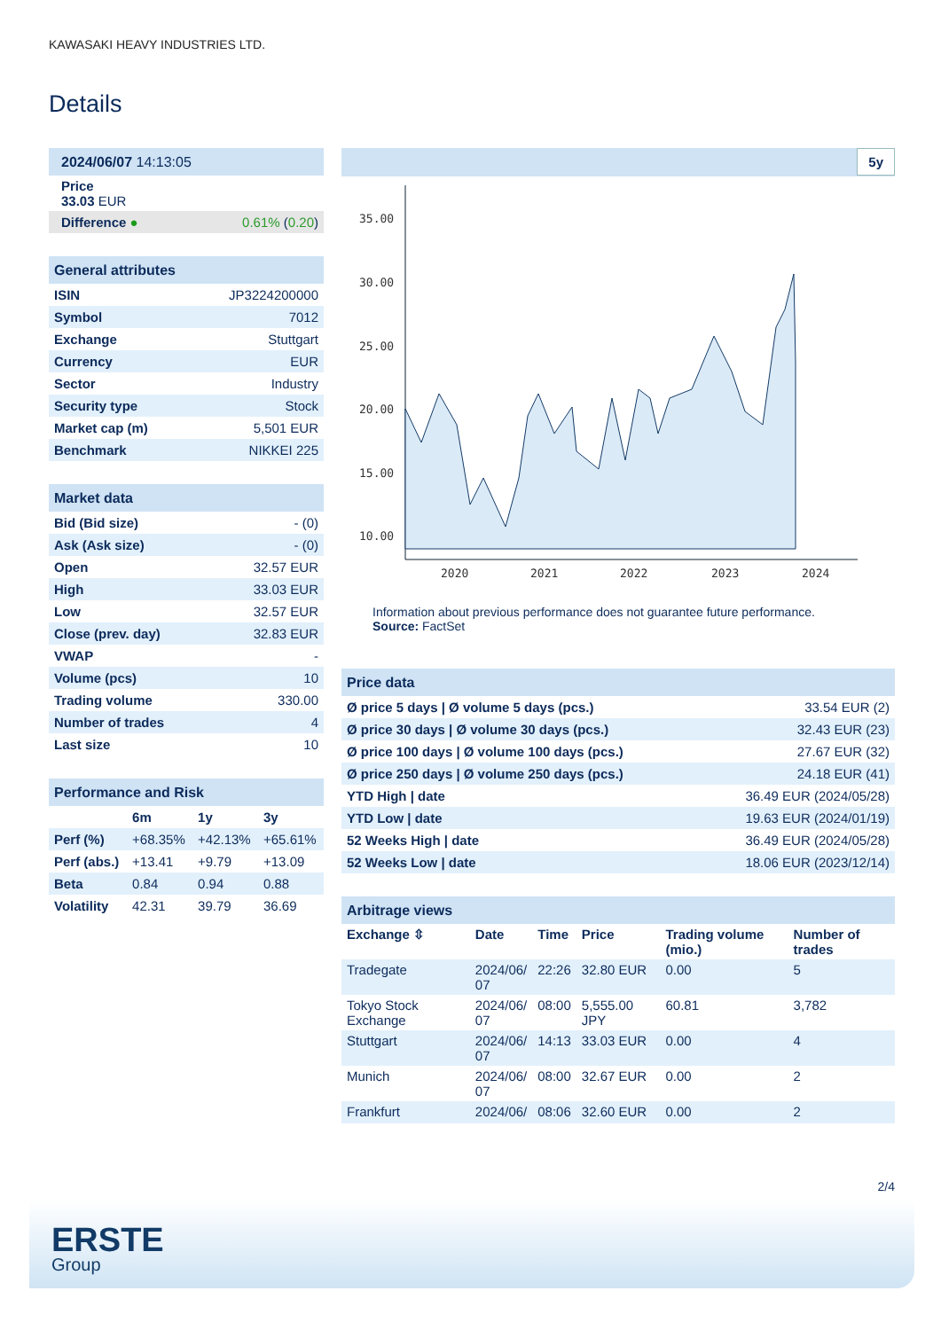KAWASAKI HEAVY INDUSTRIES LTD.
Details
| 2024/06/07 14:13:05 | |
| Price 33.03 EUR | |
| Difference ● | 0.61% ( 0.20 ) |
| General attributes | |
| ISIN | JP3224200000 |
| Symbol | 7012 |
| Exchange | Stuttgart |
| Currency | EUR |
| Sector | Industry |
| Security type | Stock |
| Market cap (m) | 5,501 EUR |
| Benchmark | NIKKEI 225 |
| Market data | |
| Bid (Bid size) | - (0) |
| Ask (Ask size) | - (0) |
| Open | 32.57 EUR |
| High | 33.03 EUR |
| Low | 32.57 EUR |
| Close (prev. day) | 32.83 EUR |
| VWAP | - |
| Volume (pcs) | 10 |
| Trading volume | 330.00 |
| Number of trades | 4 |
| Last size | 10 |
| Performance and Risk | | | |
| | 6m | 1y | 3y |
| Perf (%) | +68.35% | +42.13% | +65.61% |
| Perf (abs.) | +13.41 | +9.79 | +13.09 |
| Beta | 0.84 | 0.94 | 0.88 |
| Volatility | 42.31 | 39.79 | 36.69 |
5y
35.00
30.00
25.00
20.00
15.00
10.00
2020
2021
2022
2023
2024
Information about previous performance does not guarantee future performance.
Source: FactSet
| Price data | |
| Ø price 5 days / Ø volume 5 days (pcs.) | 33.54 EUR (2) |
| Ø price 30 days / Ø volume 30 days (pcs.) | 32.43 EUR (23) |
| Ø price 100 days / Ø volume 100 days (pcs.) | 27.67 EUR (32) |
| Ø price 250 days / Ø volume 250 days (pcs.) | 24.18 EUR (41) |
| YTD High / date | 36.49 EUR (2024/05/28) |
| YTD Low / date | 19.63 EUR (2024/01/19) |
| 52 Weeks High / date | 36.49 EUR (2024/05/28) |
| 52 Weeks Low / date | 18.06 EUR (2023/12/14) |
| Arbitrage views | | | | | |
| Exchange ⇳ | Date | Time | Price | Trading volume (mio.) | Number of trades |
| Tradegate | 2024/06/ 07 | 22:26 | 32.80 EUR | 0.00 | 5 |
| Tokyo Stock Exchange | 2024/06/ 07 | 08:00 | 5,555.00 JPY | 60.81 | 3,782 |
| Stuttgart | 2024/06/ 07 | 14:13 | 33.03 EUR | 0.00 | 4 |
| Munich | 2024/06/ 07 | 08:00 | 32.67 EUR | 0.00 | 2 |
| Frankfurt | 2024/06/ | 08:06 | 32.60 EUR | 0.00 | 2 |
2/4
ERSTE
Group